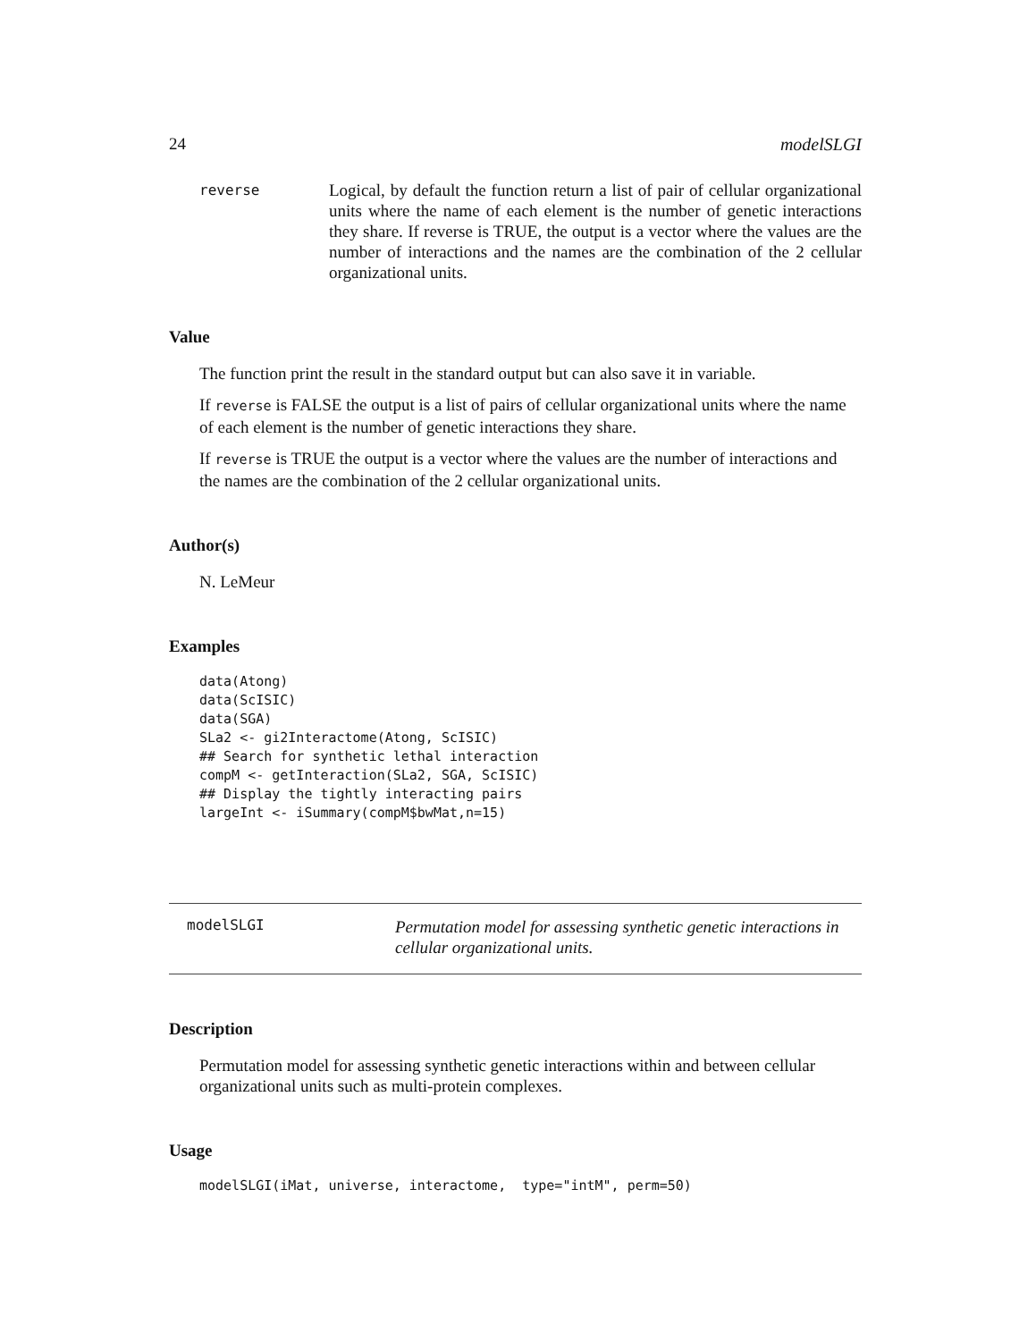24 modelSLGI
reverse
Logical, by default the function return a list of pair of cellular organizational units where the name of each element is the number of genetic interactions they share. If reverse is TRUE, the output is a vector where the values are the number of interactions and the names are the combination of the 2 cellular organizational units.
Value
The function print the result in the standard output but can also save it in variable.
If reverse is FALSE the output is a list of pairs of cellular organizational units where the name of each element is the number of genetic interactions they share.
If reverse is TRUE the output is a vector where the values are the number of interactions and the names are the combination of the 2 cellular organizational units.
Author(s)
N. LeMeur
Examples
data(Atong)
data(ScISIC)
data(SGA)
SLa2 <- gi2Interactome(Atong, ScISIC)
## Search for synthetic lethal interaction
compM <- getInteraction(SLa2, SGA, ScISIC)
## Display the tightly interacting pairs
largeInt <- iSummary(compM$bwMat,n=15)
modelSLGI
Permutation model for assessing synthetic genetic interactions in cellular organizational units.
Description
Permutation model for assessing synthetic genetic interactions within and between cellular organizational units such as multi-protein complexes.
Usage
modelSLGI(iMat, universe, interactome,  type="intM", perm=50)